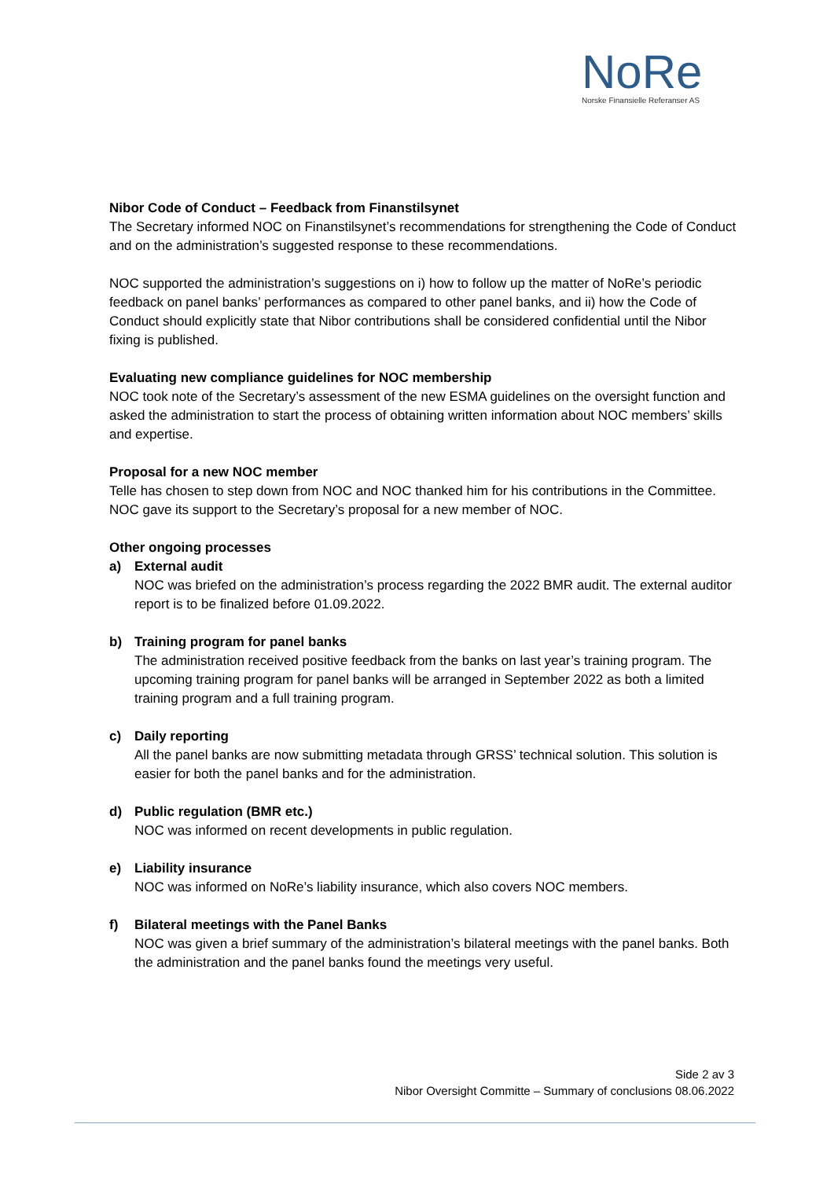NoRe
Norske Finansielle Referanser AS
Nibor Code of Conduct – Feedback from Finanstilsynet
The Secretary informed NOC on Finanstilsynet’s recommendations for strengthening the Code of Conduct and on the administration’s suggested response to these recommendations.
NOC supported the administration’s suggestions on i) how to follow up the matter of NoRe’s periodic feedback on panel banks’ performances as compared to other panel banks, and ii) how the Code of Conduct should explicitly state that Nibor contributions shall be considered confidential until the Nibor fixing is published.
Evaluating new compliance guidelines for NOC membership
NOC took note of the Secretary’s assessment of the new ESMA guidelines on the oversight function and asked the administration to start the process of obtaining written information about NOC members’ skills and expertise.
Proposal for a new NOC member
Telle has chosen to step down from NOC and NOC thanked him for his contributions in the Committee. NOC gave its support to the Secretary’s proposal for a new member of NOC.
Other ongoing processes
a) External audit
NOC was briefed on the administration’s process regarding the 2022 BMR audit. The external auditor report is to be finalized before 01.09.2022.
b) Training program for panel banks
The administration received positive feedback from the banks on last year’s training program. The upcoming training program for panel banks will be arranged in September 2022 as both a limited training program and a full training program.
c) Daily reporting
All the panel banks are now submitting metadata through GRSS’ technical solution. This solution is easier for both the panel banks and for the administration.
d) Public regulation (BMR etc.)
NOC was informed on recent developments in public regulation.
e) Liability insurance
NOC was informed on NoRe’s liability insurance, which also covers NOC members.
f) Bilateral meetings with the Panel Banks
NOC was given a brief summary of the administration’s bilateral meetings with the panel banks. Both the administration and the panel banks found the meetings very useful.
Side 2 av 3
Nibor Oversight Committe – Summary of conclusions 08.06.2022